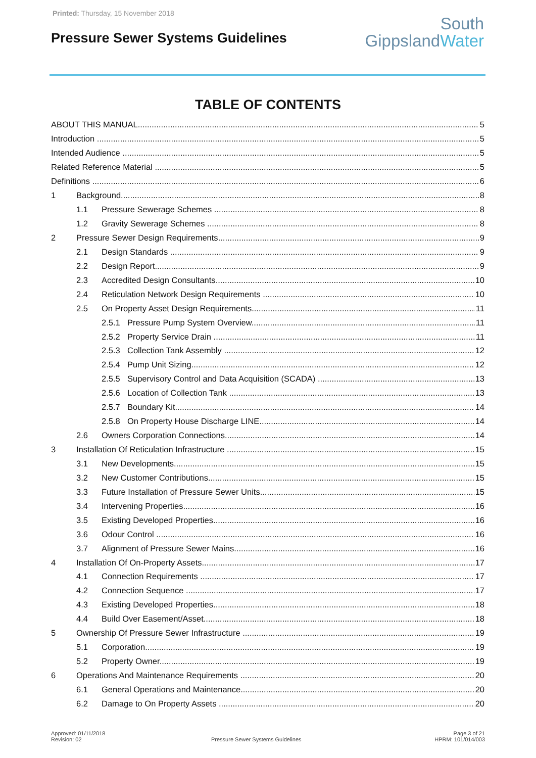Printed: Thursday, 15 November 2018
Pressure Sewer Systems Guidelines
South
GippslandWater
TABLE OF CONTENTS
ABOUT THIS MANUAL 5
Introduction 5
Intended Audience 5
Related Reference Material 5
Definitions 6
1 Background 8
1.1 Pressure Sewerage Schemes 8
1.2 Gravity Sewerage Schemes 8
2 Pressure Sewer Design Requirements 9
2.1 Design Standards 9
2.2 Design Report 9
2.3 Accredited Design Consultants 10
2.4 Reticulation Network Design Requirements 10
2.5 On Property Asset Design Requirements 11
2.5.1 Pressure Pump System Overview 11
2.5.2 Property Service Drain 11
2.5.3 Collection Tank Assembly 12
2.5.4 Pump Unit Sizing 12
2.5.5 Supervisory Control and Data Acquisition (SCADA) 13
2.5.6 Location of Collection Tank 13
2.5.7 Boundary Kit 14
2.5.8 On Property House Discharge LINE 14
2.6 Owners Corporation Connections 14
3 Installation Of Reticulation Infrastructure 15
3.1 New Developments 15
3.2 New Customer Contributions 15
3.3 Future Installation of Pressure Sewer Units 15
3.4 Intervening Properties 16
3.5 Existing Developed Properties 16
3.6 Odour Control 16
3.7 Alignment of Pressure Sewer Mains 16
4 Installation Of On-Property Assets 17
4.1 Connection Requirements 17
4.2 Connection Sequence 17
4.3 Existing Developed Properties 18
4.4 Build Over Easement/Asset 18
5 Ownership Of Pressure Sewer Infrastructure 19
5.1 Corporation 19
5.2 Property Owner 19
6 Operations And Maintenance Requirements 20
6.1 General Operations and Maintenance 20
6.2 Damage to On Property Assets 20
Approved: 01/11/2018
Revision: 02
Pressure Sewer Systems Guidelines
Page 3 of 21
HPRM: 101/014/003